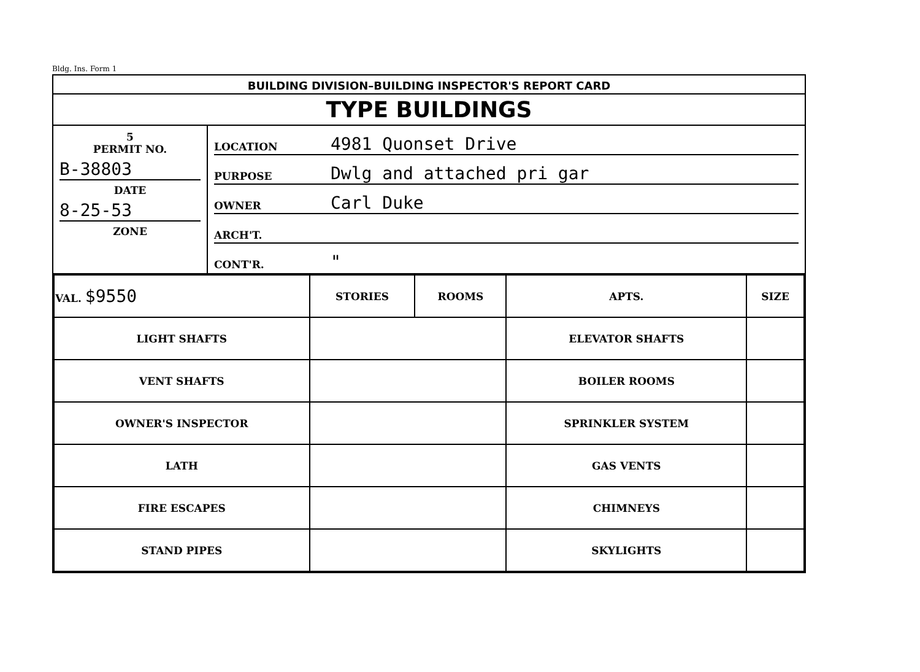Bldg. Ins. Form 1
BUILDING DIVISION–BUILDING INSPECTOR'S REPORT CARD
TYPE BUILDINGS
5
PERMIT NO.
B-38803
DATE
8-25-53
ZONE
LOCATION 4981 Quonset Drive
PURPOSE Dwlg and attached pri gar
OWNER Carl Duke
ARCH'T.
CONT'R. "
| VAL. $9550 | | STORIES | ROOMS | APTS. | SIZE |
| LIGHT SHAFTS | | | | ELEVATOR SHAFTS | |
| VENT SHAFTS | | | | BOILER ROOMS | |
| OWNER'S INSPECTOR | | | | SPRINKLER SYSTEM | |
| LATH | | | | GAS VENTS | |
| FIRE ESCAPES | | | | CHIMNEYS | |
| STAND PIPES | | | | SKYLIGHTS | |